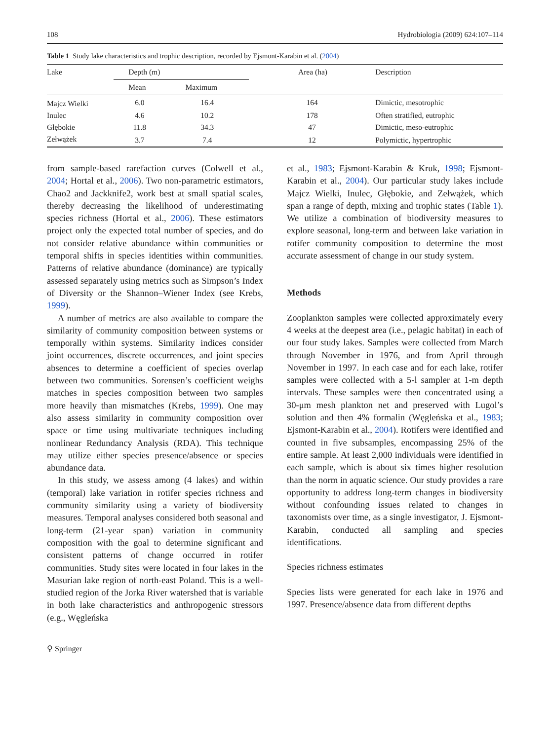108 Hydrobiologia (2009) 624:107–114
Table 1 Study lake characteristics and trophic description, recorded by Ejsmont-Karabin et al. (2004)
| Lake | Depth (m) | | Area (ha) | Description |
| --- | --- | --- | --- | --- |
| | Mean | Maximum | | |
| Majcz Wielki | 6.0 | 16.4 | 164 | Dimictic, mesotrophic |
| Inulec | 4.6 | 10.2 | 178 | Often stratified, eutrophic |
| Głębokie | 11.8 | 34.3 | 47 | Dimictic, meso-eutrophic |
| Zełwążek | 3.7 | 7.4 | 12 | Polymictic, hypertrophic |
from sample-based rarefaction curves (Colwell et al., 2004; Hortal et al., 2006). Two non-parametric estimators, Chao2 and Jackknife2, work best at small spatial scales, thereby decreasing the likelihood of underestimating species richness (Hortal et al., 2006). These estimators project only the expected total number of species, and do not consider relative abundance within communities or temporal shifts in species identities within communities. Patterns of relative abundance (dominance) are typically assessed separately using metrics such as Simpson’s Index of Diversity or the Shannon–Wiener Index (see Krebs, 1999).
A number of metrics are also available to compare the similarity of community composition between systems or temporally within systems. Similarity indices consider joint occurrences, discrete occurrences, and joint species absences to determine a coefficient of species overlap between two communities. Sorensen’s coefficient weighs matches in species composition between two samples more heavily than mismatches (Krebs, 1999). One may also assess similarity in community composition over space or time using multivariate techniques including nonlinear Redundancy Analysis (RDA). This technique may utilize either species presence/absence or species abundance data.
In this study, we assess among (4 lakes) and within (temporal) lake variation in rotifer species richness and community similarity using a variety of biodiversity measures. Temporal analyses considered both seasonal and long-term (21-year span) variation in community composition with the goal to determine significant and consistent patterns of change occurred in rotifer communities. Study sites were located in four lakes in the Masurian lake region of north-east Poland. This is a well-studied region of the Jorka River watershed that is variable in both lake characteristics and anthropogenic stressors (e.g., Węgleńska
et al., 1983; Ejsmont-Karabin & Kruk, 1998; Ejsmont-Karabin et al., 2004). Our particular study lakes include Majcz Wielki, Inulec, Głębokie, and Zełwążek, which span a range of depth, mixing and trophic states (Table 1). We utilize a combination of biodiversity measures to explore seasonal, long-term and between lake variation in rotifer community composition to determine the most accurate assessment of change in our study system.
Methods
Zooplankton samples were collected approximately every 4 weeks at the deepest area (i.e., pelagic habitat) in each of our four study lakes. Samples were collected from March through November in 1976, and from April through November in 1997. In each case and for each lake, rotifer samples were collected with a 5-l sampler at 1-m depth intervals. These samples were then concentrated using a 30-μm mesh plankton net and preserved with Lugol’s solution and then 4% formalin (Węgleńska et al., 1983; Ejsmont-Karabin et al., 2004). Rotifers were identified and counted in five subsamples, encompassing 25% of the entire sample. At least 2,000 individuals were identified in each sample, which is about six times higher resolution than the norm in aquatic science. Our study provides a rare opportunity to address long-term changes in biodiversity without confounding issues related to changes in taxonomists over time, as a single investigator, J. Ejsmont-Karabin, conducted all sampling and species identifications.
Species richness estimates
Species lists were generated for each lake in 1976 and 1997. Presence/absence data from different depths
⚲ Springer